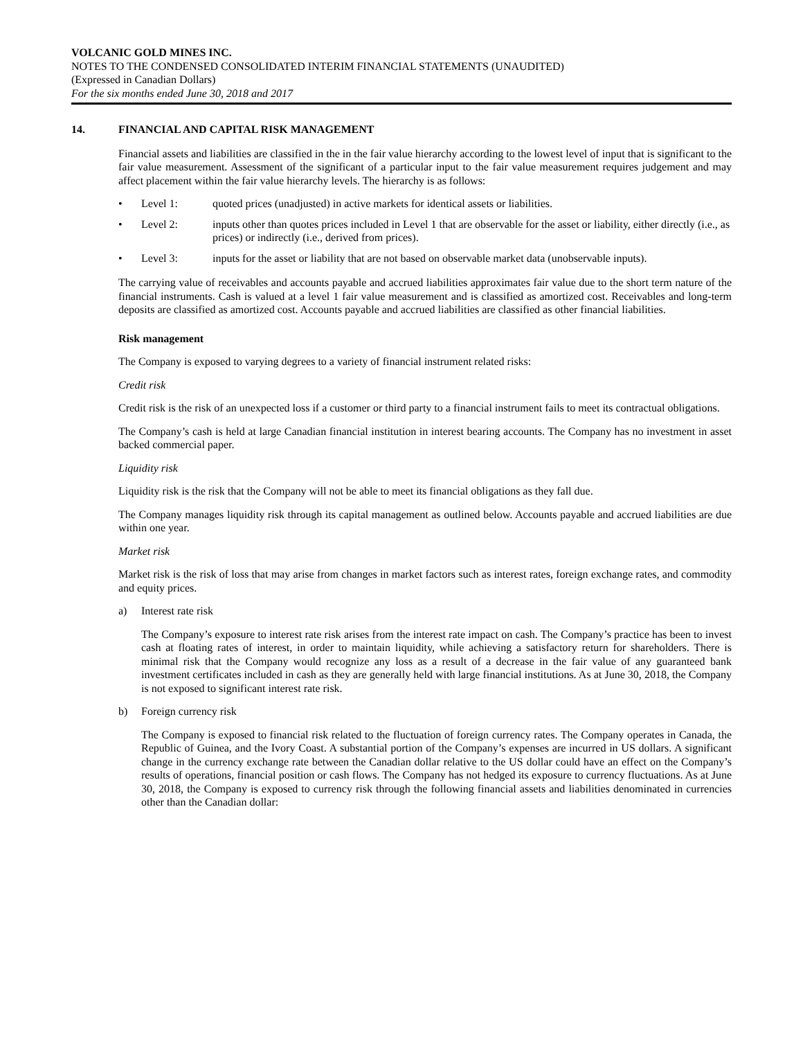VOLCANIC GOLD MINES INC.
NOTES TO THE CONDENSED CONSOLIDATED INTERIM FINANCIAL STATEMENTS (UNAUDITED)
(Expressed in Canadian Dollars)
For the six months ended June 30, 2018 and 2017
14. FINANCIAL AND CAPITAL RISK MANAGEMENT
Financial assets and liabilities are classified in the in the fair value hierarchy according to the lowest level of input that is significant to the fair value measurement. Assessment of the significant of a particular input to the fair value measurement requires judgement and may affect placement within the fair value hierarchy levels. The hierarchy is as follows:
• Level 1: quoted prices (unadjusted) in active markets for identical assets or liabilities.
• Level 2: inputs other than quotes prices included in Level 1 that are observable for the asset or liability, either directly (i.e., as prices) or indirectly (i.e., derived from prices).
• Level 3: inputs for the asset or liability that are not based on observable market data (unobservable inputs).
The carrying value of receivables and accounts payable and accrued liabilities approximates fair value due to the short term nature of the financial instruments. Cash is valued at a level 1 fair value measurement and is classified as amortized cost. Receivables and long-term deposits are classified as amortized cost. Accounts payable and accrued liabilities are classified as other financial liabilities.
Risk management
The Company is exposed to varying degrees to a variety of financial instrument related risks:
Credit risk
Credit risk is the risk of an unexpected loss if a customer or third party to a financial instrument fails to meet its contractual obligations.
The Company’s cash is held at large Canadian financial institution in interest bearing accounts. The Company has no investment in asset backed commercial paper.
Liquidity risk
Liquidity risk is the risk that the Company will not be able to meet its financial obligations as they fall due.
The Company manages liquidity risk through its capital management as outlined below. Accounts payable and accrued liabilities are due within one year.
Market risk
Market risk is the risk of loss that may arise from changes in market factors such as interest rates, foreign exchange rates, and commodity and equity prices.
a) Interest rate risk
The Company’s exposure to interest rate risk arises from the interest rate impact on cash. The Company’s practice has been to invest cash at floating rates of interest, in order to maintain liquidity, while achieving a satisfactory return for shareholders. There is minimal risk that the Company would recognize any loss as a result of a decrease in the fair value of any guaranteed bank investment certificates included in cash as they are generally held with large financial institutions. As at June 30, 2018, the Company is not exposed to significant interest rate risk.
b) Foreign currency risk
The Company is exposed to financial risk related to the fluctuation of foreign currency rates. The Company operates in Canada, the Republic of Guinea, and the Ivory Coast. A substantial portion of the Company’s expenses are incurred in US dollars. A significant change in the currency exchange rate between the Canadian dollar relative to the US dollar could have an effect on the Company’s results of operations, financial position or cash flows. The Company has not hedged its exposure to currency fluctuations. As at June 30, 2018, the Company is exposed to currency risk through the following financial assets and liabilities denominated in currencies other than the Canadian dollar: